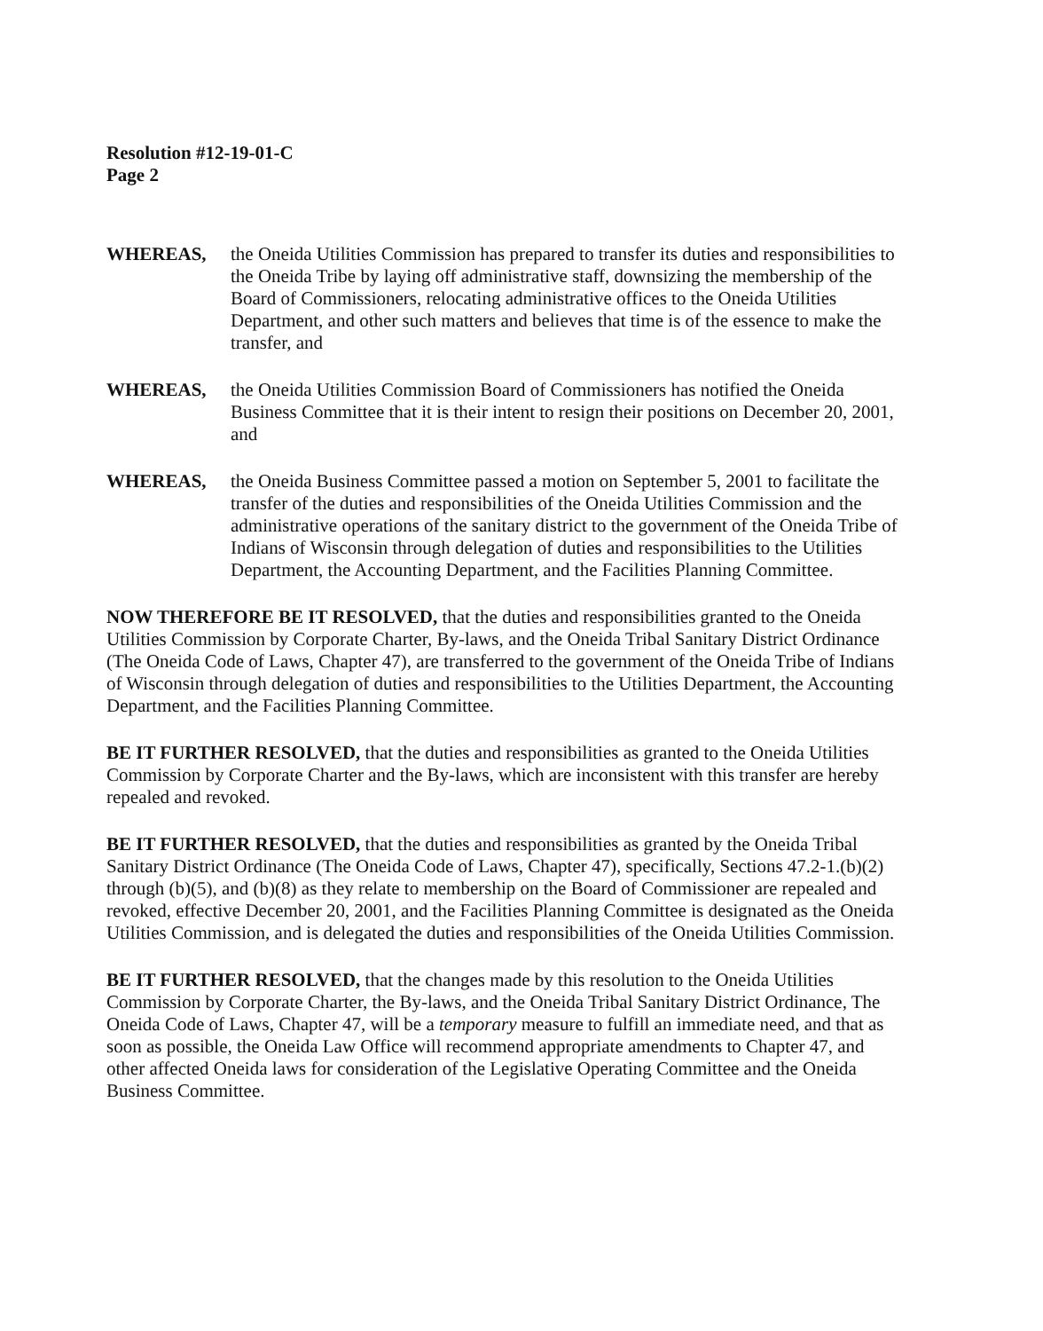Resolution #12-19-01-C
Page 2
WHEREAS, the Oneida Utilities Commission has prepared to transfer its duties and responsibilities to the Oneida Tribe by laying off administrative staff, downsizing the membership of the Board of Commissioners, relocating administrative offices to the Oneida Utilities Department, and other such matters and believes that time is of the essence to make the transfer, and
WHEREAS, the Oneida Utilities Commission Board of Commissioners has notified the Oneida Business Committee that it is their intent to resign their positions on December 20, 2001, and
WHEREAS, the Oneida Business Committee passed a motion on September 5, 2001 to facilitate the transfer of the duties and responsibilities of the Oneida Utilities Commission and the administrative operations of the sanitary district to the government of the Oneida Tribe of Indians of Wisconsin through delegation of duties and responsibilities to the Utilities Department, the Accounting Department, and the Facilities Planning Committee.
NOW THEREFORE BE IT RESOLVED, that the duties and responsibilities granted to the Oneida Utilities Commission by Corporate Charter, By-laws, and the Oneida Tribal Sanitary District Ordinance (The Oneida Code of Laws, Chapter 47), are transferred to the government of the Oneida Tribe of Indians of Wisconsin through delegation of duties and responsibilities to the Utilities Department, the Accounting Department, and the Facilities Planning Committee.
BE IT FURTHER RESOLVED, that the duties and responsibilities as granted to the Oneida Utilities Commission by Corporate Charter and the By-laws, which are inconsistent with this transfer are hereby repealed and revoked.
BE IT FURTHER RESOLVED, that the duties and responsibilities as granted by the Oneida Tribal Sanitary District Ordinance (The Oneida Code of Laws, Chapter 47), specifically, Sections 47.2-1.(b)(2) through (b)(5), and (b)(8) as they relate to membership on the Board of Commissioner are repealed and revoked, effective December 20, 2001, and the Facilities Planning Committee is designated as the Oneida Utilities Commission, and is delegated the duties and responsibilities of the Oneida Utilities Commission.
BE IT FURTHER RESOLVED, that the changes made by this resolution to the Oneida Utilities Commission by Corporate Charter, the By-laws, and the Oneida Tribal Sanitary District Ordinance, The Oneida Code of Laws, Chapter 47, will be a temporary measure to fulfill an immediate need, and that as soon as possible, the Oneida Law Office will recommend appropriate amendments to Chapter 47, and other affected Oneida laws for consideration of the Legislative Operating Committee and the Oneida Business Committee.